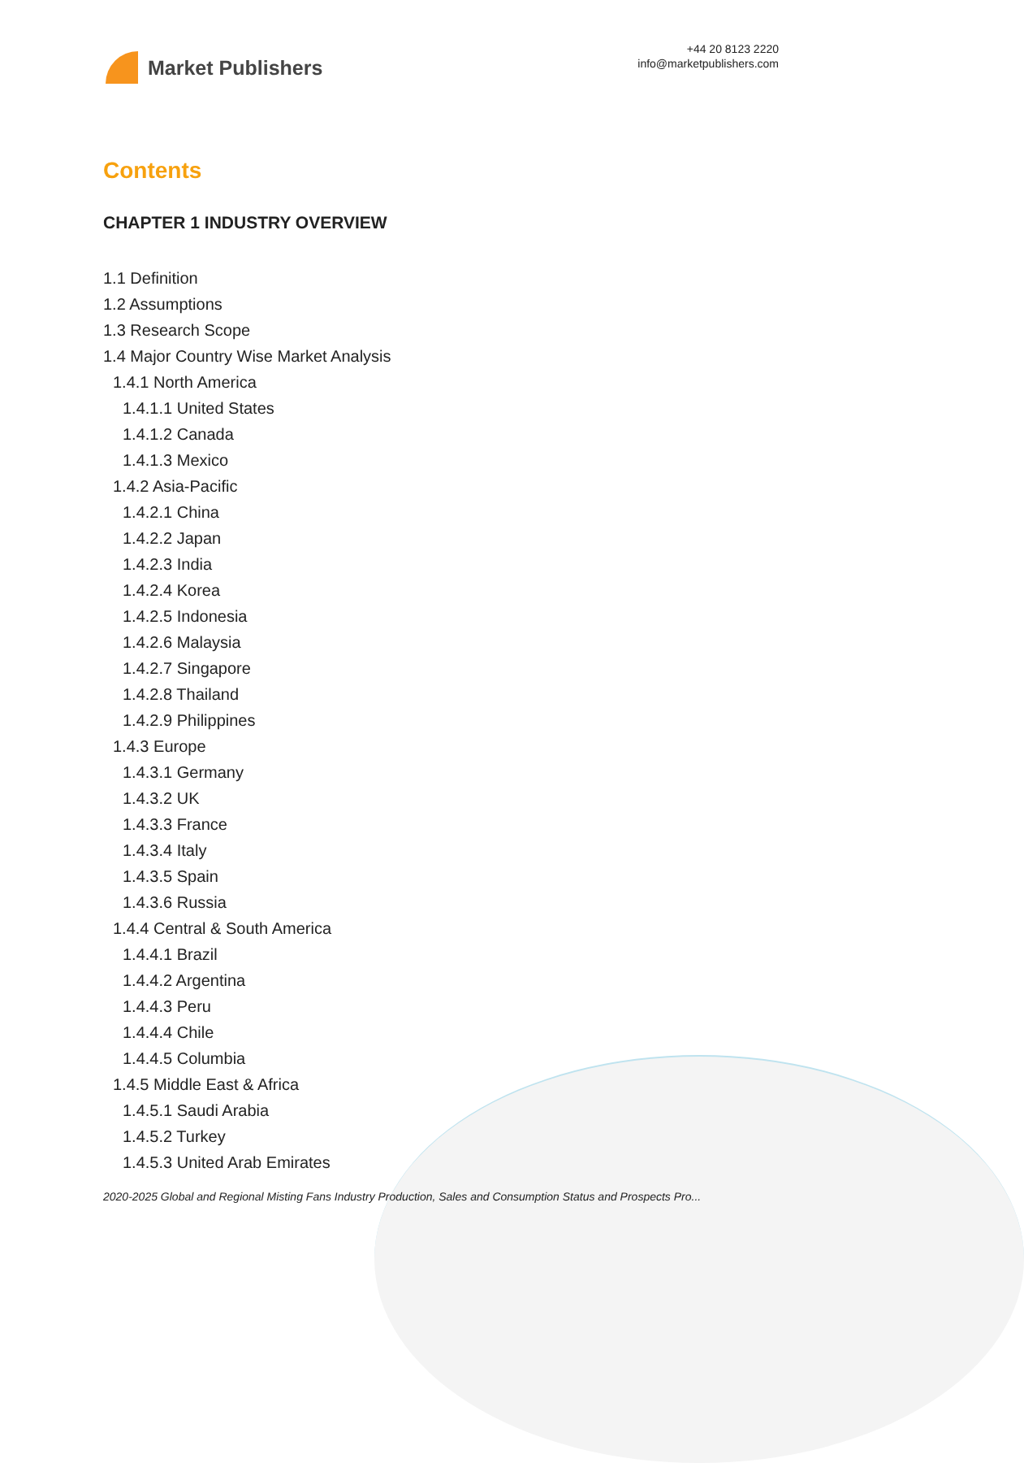Market Publishers
+44 20 8123 2220
info@marketpublishers.com
Contents
CHAPTER 1 INDUSTRY OVERVIEW
1.1 Definition
1.2 Assumptions
1.3 Research Scope
1.4 Major Country Wise Market Analysis
1.4.1 North America
1.4.1.1 United States
1.4.1.2 Canada
1.4.1.3 Mexico
1.4.2 Asia-Pacific
1.4.2.1 China
1.4.2.2 Japan
1.4.2.3 India
1.4.2.4 Korea
1.4.2.5 Indonesia
1.4.2.6 Malaysia
1.4.2.7 Singapore
1.4.2.8 Thailand
1.4.2.9 Philippines
1.4.3 Europe
1.4.3.1 Germany
1.4.3.2 UK
1.4.3.3 France
1.4.3.4 Italy
1.4.3.5 Spain
1.4.3.6 Russia
1.4.4 Central & South America
1.4.4.1 Brazil
1.4.4.2 Argentina
1.4.4.3 Peru
1.4.4.4 Chile
1.4.4.5 Columbia
1.4.5 Middle East & Africa
1.4.5.1 Saudi Arabia
1.4.5.2 Turkey
1.4.5.3 United Arab Emirates
2020-2025 Global and Regional Misting Fans Industry Production, Sales and Consumption Status and Prospects Pro...